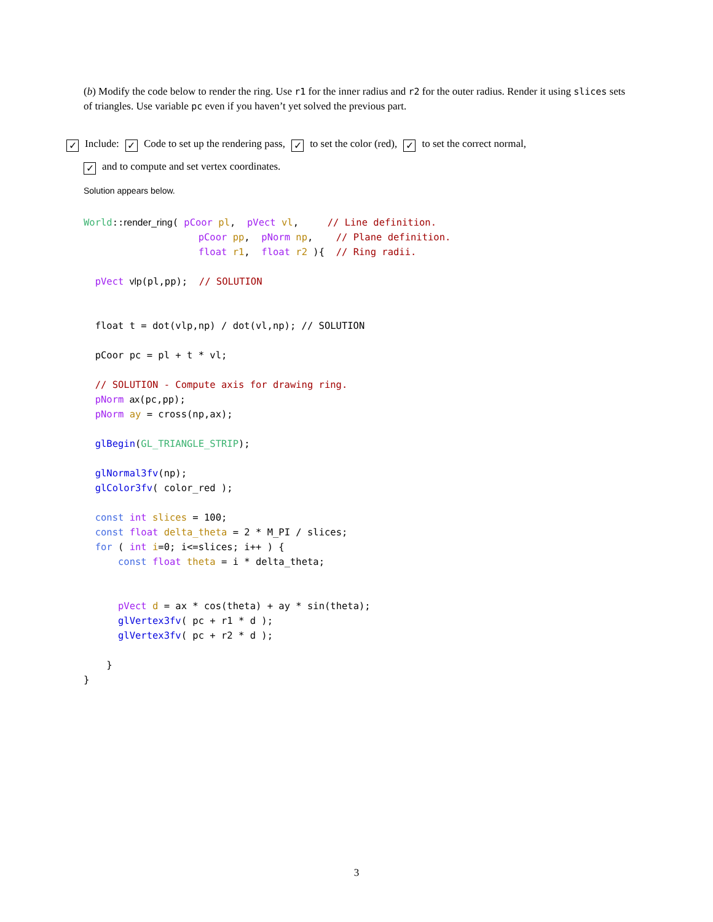(b) Modify the code below to render the ring. Use r1 for the inner radius and r2 for the outer radius. Render it using slices sets of triangles. Use variable pc even if you haven’t yet solved the previous part.
✓ Include: ✓ Code to set up the rendering pass, ✓ to set the color (red), ✓ to set the correct normal,
✓ and to compute and set vertex coordinates.
Solution appears below.
World::render_ring( pCoor pl,  pVect vl,     // Line definition.
                    pCoor pp,  pNorm np,    // Plane definition.
                    float r1,  float r2 ){  // Ring radii.

  pVect vlp(pl,pp);  // SOLUTION


  float t = dot(vlp,np) / dot(vl,np); // SOLUTION

  pCoor pc = pl + t * vl;

  // SOLUTION - Compute axis for drawing ring.
  pNorm ax(pc,pp);
  pNorm ay = cross(np,ax);

  glBegin(GL_TRIANGLE_STRIP);

  glNormal3fv(np);
  glColor3fv( color_red );

  const int slices = 100;
  const float delta_theta = 2 * M_PI / slices;
  for ( int i=0; i<=slices; i++ ) {
      const float theta = i * delta_theta;


      pVect d = ax * cos(theta) + ay * sin(theta);
      glVertex3fv( pc + r1 * d );
      glVertex3fv( pc + r2 * d );

    }
}
3